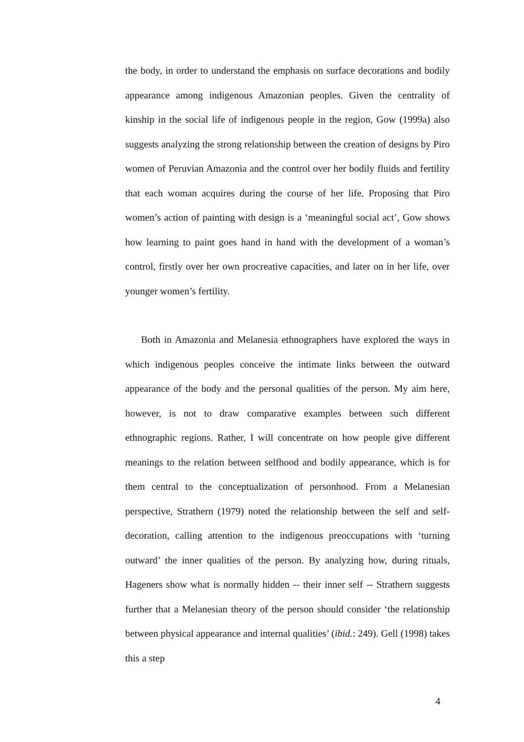the body, in order to understand the emphasis on surface decorations and bodily appearance among indigenous Amazonian peoples. Given the centrality of kinship in the social life of indigenous people in the region, Gow (1999a) also suggests analyzing the strong relationship between the creation of designs by Piro women of Peruvian Amazonia and the control over her bodily fluids and fertility that each woman acquires during the course of her life. Proposing that Piro women’s action of painting with design is a ‘meaningful social act’, Gow shows how learning to paint goes hand in hand with the development of a woman’s control, firstly over her own procreative capacities, and later on in her life, over younger women’s fertility.
Both in Amazonia and Melanesia ethnographers have explored the ways in which indigenous peoples conceive the intimate links between the outward appearance of the body and the personal qualities of the person. My aim here, however, is not to draw comparative examples between such different ethnographic regions. Rather, I will concentrate on how people give different meanings to the relation between selfhood and bodily appearance, which is for them central to the conceptualization of personhood. From a Melanesian perspective, Strathern (1979) noted the relationship between the self and self-decoration, calling attention to the indigenous preoccupations with ‘turning outward’ the inner qualities of the person. By analyzing how, during rituals, Hageners show what is normally hidden -- their inner self -- Strathern suggests further that a Melanesian theory of the person should consider ‘the relationship between physical appearance and internal qualities’ (ibid.: 249). Gell (1998) takes this a step
4